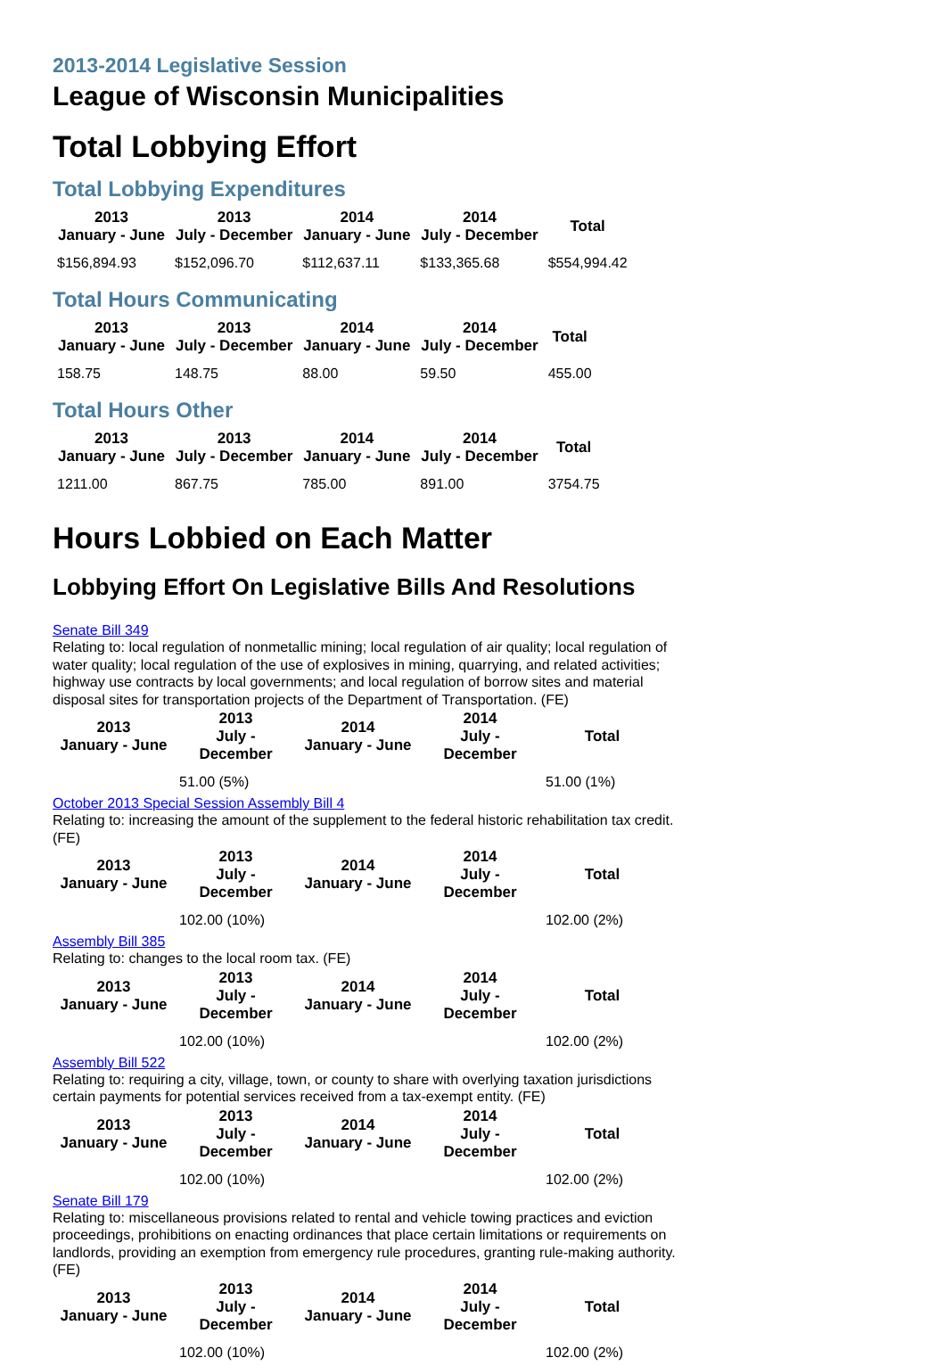2013-2014 Legislative Session
League of Wisconsin Municipalities
Total Lobbying Effort
Total Lobbying Expenditures
| 2013 January - June | 2013 July - December | 2014 January - June | 2014 July - December | Total |
| --- | --- | --- | --- | --- |
| $156,894.93 | $152,096.70 | $112,637.11 | $133,365.68 | $554,994.42 |
Total Hours Communicating
| 2013 January - June | 2013 July - December | 2014 January - June | 2014 July - December | Total |
| --- | --- | --- | --- | --- |
| 158.75 | 148.75 | 88.00 | 59.50 | 455.00 |
Total Hours Other
| 2013 January - June | 2013 July - December | 2014 January - June | 2014 July - December | Total |
| --- | --- | --- | --- | --- |
| 1211.00 | 867.75 | 785.00 | 891.00 | 3754.75 |
Hours Lobbied on Each Matter
Lobbying Effort On Legislative Bills And Resolutions
Senate Bill 349
Relating to: local regulation of nonmetallic mining; local regulation of air quality; local regulation of water quality; local regulation of the use of explosives in mining, quarrying, and related activities; highway use contracts by local governments; and local regulation of borrow sites and material disposal sites for transportation projects of the Department of Transportation. (FE)
| 2013 January - June | 2013 July - December | 2014 January - June | 2014 July - December | Total |
| --- | --- | --- | --- | --- |
| | 51.00 (5%) | | | 51.00 (1%) |
October 2013 Special Session Assembly Bill 4
Relating to: increasing the amount of the supplement to the federal historic rehabilitation tax credit. (FE)
| 2013 January - June | 2013 July - December | 2014 January - June | 2014 July - December | Total |
| --- | --- | --- | --- | --- |
| | 102.00 (10%) | | | 102.00 (2%) |
Assembly Bill 385
Relating to: changes to the local room tax. (FE)
| 2013 January - June | 2013 July - December | 2014 January - June | 2014 July - December | Total |
| --- | --- | --- | --- | --- |
| | 102.00 (10%) | | | 102.00 (2%) |
Assembly Bill 522
Relating to: requiring a city, village, town, or county to share with overlying taxation jurisdictions certain payments for potential services received from a tax-exempt entity. (FE)
| 2013 January - June | 2013 July - December | 2014 January - June | 2014 July - December | Total |
| --- | --- | --- | --- | --- |
| | 102.00 (10%) | | | 102.00 (2%) |
Senate Bill 179
Relating to: miscellaneous provisions related to rental and vehicle towing practices and eviction proceedings, prohibitions on enacting ordinances that place certain limitations or requirements on landlords, providing an exemption from emergency rule procedures, granting rule-making authority. (FE)
| 2013 January - June | 2013 July - December | 2014 January - June | 2014 July - December | Total |
| --- | --- | --- | --- | --- |
| | 102.00 (10%) | | | 102.00 (2%) |